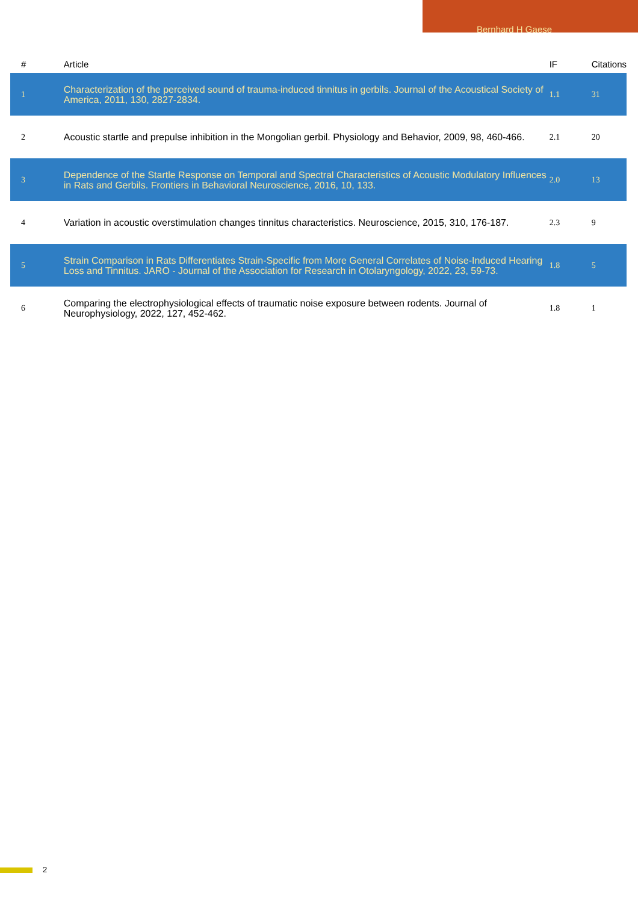Bernhard H Gaese
| # | Article | IF | Citations |
| --- | --- | --- | --- |
| 1 | Characterization of the perceived sound of trauma-induced tinnitus in gerbils. Journal of the Acoustical Society of America, 2011, 130, 2827-2834. | 1.1 | 31 |
| 2 | Acoustic startle and prepulse inhibition in the Mongolian gerbil. Physiology and Behavior, 2009, 98, 460-466. | 2.1 | 20 |
| 3 | Dependence of the Startle Response on Temporal and Spectral Characteristics of Acoustic Modulatory Influences in Rats and Gerbils. Frontiers in Behavioral Neuroscience, 2016, 10, 133. | 2.0 | 13 |
| 4 | Variation in acoustic overstimulation changes tinnitus characteristics. Neuroscience, 2015, 310, 176-187. | 2.3 | 9 |
| 5 | Strain Comparison in Rats Differentiates Strain-Specific from More General Correlates of Noise-Induced Hearing Loss and Tinnitus. JARO - Journal of the Association for Research in Otolaryngology, 2022, 23, 59-73. | 1.8 | 5 |
| 6 | Comparing the electrophysiological effects of traumatic noise exposure between rodents. Journal of Neurophysiology, 2022, 127, 452-462. | 1.8 | 1 |
2